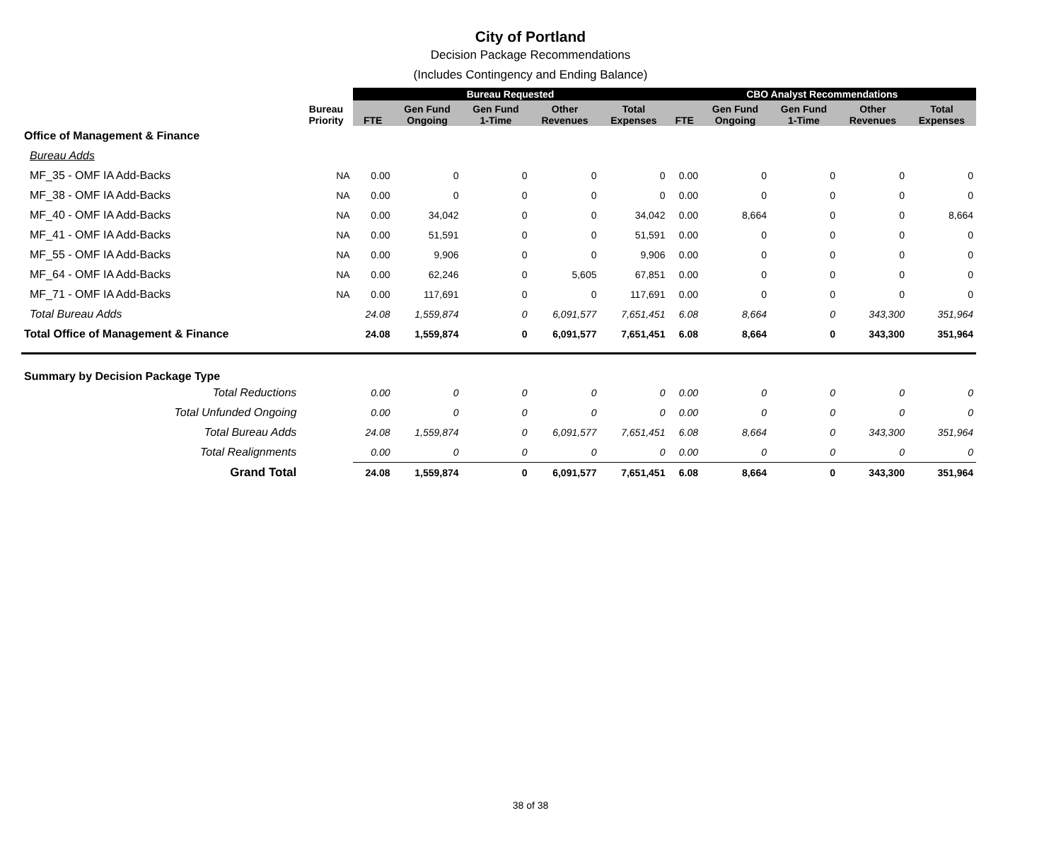City of Portland
Decision Package Recommendations
(Includes Contingency and Ending Balance)
| | | Bureau Requested | | | | | CBO Analyst Recommendations | | | | |
| --- | --- | --- | --- | --- | --- | --- | --- | --- | --- | --- | --- |
| | Bureau Priority | FTE | Gen Fund Ongoing | Gen Fund 1-Time | Other Revenues | Total Expenses | FTE | Gen Fund Ongoing | Gen Fund 1-Time | Other Revenues | Total Expenses |
| Office of Management & Finance | | | | | | | | | | | |
| Bureau Adds | | | | | | | | | | | |
| MF_35 - OMF IA Add-Backs | NA | 0.00 | 0 | 0 | 0 | 0 | 0.00 | 0 | 0 | 0 | 0 |
| MF_38 - OMF IA Add-Backs | NA | 0.00 | 0 | 0 | 0 | 0 | 0.00 | 0 | 0 | 0 | 0 |
| MF_40 - OMF IA Add-Backs | NA | 0.00 | 34,042 | 0 | 0 | 34,042 | 0.00 | 8,664 | 0 | 0 | 8,664 |
| MF_41 - OMF IA Add-Backs | NA | 0.00 | 51,591 | 0 | 0 | 51,591 | 0.00 | 0 | 0 | 0 | 0 |
| MF_55 - OMF IA Add-Backs | NA | 0.00 | 9,906 | 0 | 0 | 9,906 | 0.00 | 0 | 0 | 0 | 0 |
| MF_64 - OMF IA Add-Backs | NA | 0.00 | 62,246 | 0 | 5,605 | 67,851 | 0.00 | 0 | 0 | 0 | 0 |
| MF_71 - OMF IA Add-Backs | NA | 0.00 | 117,691 | 0 | 0 | 117,691 | 0.00 | 0 | 0 | 0 | 0 |
| Total Bureau Adds | | 24.08 | 1,559,874 | 0 | 6,091,577 | 7,651,451 | 6.08 | 8,664 | 0 | 343,300 | 351,964 |
| Total Office of Management & Finance | | 24.08 | 1,559,874 | 0 | 6,091,577 | 7,651,451 | 6.08 | 8,664 | 0 | 343,300 | 351,964 |
| Summary by Decision Package Type | | | | | | | | | | | |
| Total Reductions | | 0.00 | 0 | 0 | 0 | 0 | 0.00 | 0 | 0 | 0 | 0 |
| Total Unfunded Ongoing | | 0.00 | 0 | 0 | 0 | 0 | 0.00 | 0 | 0 | 0 | 0 |
| Total Bureau Adds | | 24.08 | 1,559,874 | 0 | 6,091,577 | 7,651,451 | 6.08 | 8,664 | 0 | 343,300 | 351,964 |
| Total Realignments | | 0.00 | 0 | 0 | 0 | 0 | 0.00 | 0 | 0 | 0 | 0 |
| Grand Total | | 24.08 | 1,559,874 | 0 | 6,091,577 | 7,651,451 | 6.08 | 8,664 | 0 | 343,300 | 351,964 |
38 of 38